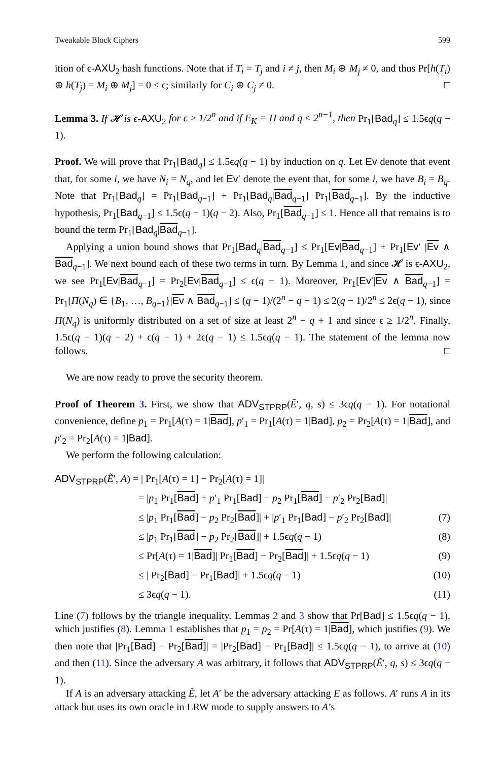Tweakable Block Ciphers 599
ition of ϵ-AXU<sub>2</sub> hash functions. Note that if T<sub>i</sub> = T<sub>j</sub> and i ≠ j, then M<sub>i</sub> ⊕ M<sub>j</sub> ≠ 0, and thus Pr[h(T<sub>i</sub>) ⊕ h(T<sub>j</sub>) = M<sub>i</sub> ⊕ M<sub>j</sub>] = 0 ≤ ϵ; similarly for C<sub>i</sub> ⊕ C<sub>j</sub> ≠ 0. □
Lemma 3. If 𝓗 is ϵ-AXU<sub>2</sub> for ϵ ≥ 1/2<sup>n</sup> and if E<sub>K</sub> = Π and q ≤ 2<sup>n−1</sup>, then Pr<sub>1</sub>[Bad<sub>q</sub>] ≤ 1.5ϵq(q − 1).
Proof. We will prove that Pr<sub>1</sub>[Bad<sub>q</sub>] ≤ 1.5ϵq(q − 1) by induction on q. Let Ev denote that event that, for some i, we have N<sub>i</sub> = N<sub>q</sub>, and let Ev′ denote the event that, for some i, we have B<sub>i</sub> = B<sub>q</sub>. Note that Pr<sub>1</sub>[Bad<sub>q</sub>] = Pr<sub>1</sub>[Bad<sub>q−1</sub>] + Pr<sub>1</sub>[Bad<sub>q</sub>|Bad<sub>q−1</sub>] Pr<sub>1</sub>[Bad<sub>q−1</sub>]. By the inductive hypothesis, Pr<sub>1</sub>[Bad<sub>q−1</sub>] ≤ 1.5ϵ(q − 1)(q − 2). Also, Pr<sub>1</sub>[Bad<sub>q−1</sub>] ≤ 1. Hence all that remains is to bound the term Pr<sub>1</sub>[Bad<sub>q</sub>|Bad<sub>q−1</sub>].
Applying a union bound shows that Pr<sub>1</sub>[Bad<sub>q</sub>|Bad<sub>q−1</sub>] ≤ Pr<sub>1</sub>[Ev|Bad<sub>q−1</sub>] + Pr<sub>1</sub>[Ev′ |Ev ∧ Bad<sub>q−1</sub>]. We next bound each of these two terms in turn. By Lemma 1, and since 𝓗 is ϵ-AXU<sub>2</sub>, we see Pr<sub>1</sub>[Ev|Bad<sub>q−1</sub>] = Pr<sub>2</sub>[Ev|Bad<sub>q−1</sub>] ≤ ϵ(q − 1). Moreover, Pr<sub>1</sub>[Ev′|Ev ∧ Bad<sub>q−1</sub>] = Pr<sub>1</sub>[Π(N<sub>q</sub>) ∈ {B<sub>1</sub>, …, B<sub>q−1</sub>}|Ev ∧ Bad<sub>q−1</sub>] ≤ (q − 1)/(2<sup>n</sup> − q + 1) ≤ 2(q − 1)/2<sup>n</sup> ≤ 2ϵ(q − 1), since Π(N<sub>q</sub>) is uniformly distributed on a set of size at least 2<sup>n</sup> − q + 1 and since ϵ ≥ 1/2<sup>n</sup>. Finally, 1.5ϵ(q − 1)(q − 2) + ϵ(q − 1) + 2ϵ(q − 1) ≤ 1.5ϵq(q − 1). The statement of the lemma now follows. □
We are now ready to prove the security theorem.
Proof of Theorem 3. First, we show that ADV<sub>STPRP</sub>(Ẽ′, q, s) ≤ 3ϵq(q − 1). For notational convenience, define p<sub>1</sub> = Pr<sub>1</sub>[A(τ) = 1|Bad], p′<sub>1</sub> = Pr<sub>1</sub>[A(τ) = 1|Bad], p<sub>2</sub> = Pr<sub>2</sub>[A(τ) = 1|Bad], and p′<sub>2</sub> = Pr<sub>2</sub>[A(τ) = 1|Bad].
We perform the following calculation:
ADV<sub>STPRP</sub>(Ẽ′, A) = | Pr<sub>1</sub>[A(τ) = 1] − Pr<sub>2</sub>[A(τ) = 1]|
= |p<sub>1</sub> Pr<sub>1</sub>[Bad] + p′<sub>1</sub> Pr<sub>1</sub>[Bad] − p<sub>2</sub> Pr<sub>1</sub>[Bad] − p′<sub>2</sub> Pr<sub>2</sub>[Bad]|
≤ |p<sub>1</sub> Pr<sub>1</sub>[Bad] − p<sub>2</sub> Pr<sub>2</sub>[Bad]| + |p′<sub>1</sub> Pr<sub>1</sub>[Bad] − p′<sub>2</sub> Pr<sub>2</sub>[Bad]| (7)
≤ |p<sub>1</sub> Pr<sub>1</sub>[Bad] − p<sub>2</sub> Pr<sub>2</sub>[Bad]| + 1.5ϵq(q − 1) (8)
≤ Pr[A(τ) = 1|Bad]| Pr<sub>1</sub>[Bad] − Pr<sub>2</sub>[Bad]| + 1.5ϵq(q − 1) (9)
≤ | Pr<sub>2</sub>[Bad] − Pr<sub>1</sub>[Bad]| + 1.5ϵq(q − 1) (10)
≤ 3ϵq(q − 1). (11)
Line (7) follows by the triangle inequality. Lemmas 2 and 3 show that Pr[Bad] ≤ 1.5ϵq(q − 1), which justifies (8). Lemma 1 establishes that p<sub>1</sub> = p<sub>2</sub> = Pr[A(τ) = 1|Bad], which justifies (9). We then note that |Pr<sub>1</sub>[Bad] − Pr<sub>2</sub>[Bad]| = |Pr<sub>2</sub>[Bad] − Pr<sub>1</sub>[Bad]| ≤ 1.5ϵq(q − 1), to arrive at (10) and then (11). Since the adversary A was arbitrary, it follows that ADV<sub>STPRP</sub>(Ẽ′, q, s) ≤ 3ϵq(q − 1).
If A is an adversary attacking Ẽ, let A′ be the adversary attacking E as follows. A′ runs A in its attack but uses its own oracle in LRW mode to supply answers to A’s